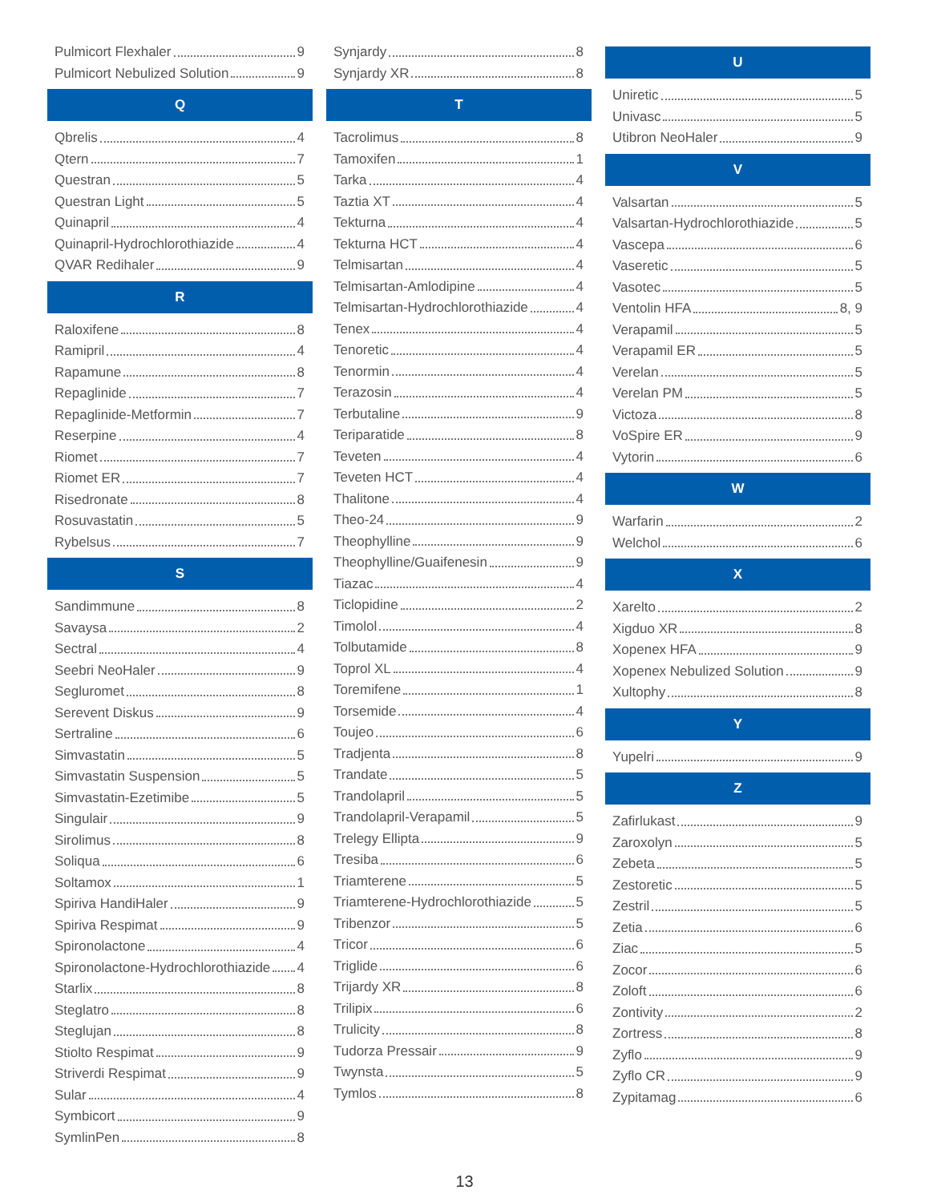Pulmicort Flexhaler 9
Pulmicort Nebulized Solution 9
Q
Qbrelis 4
Qtern 7
Questran 5
Questran Light 5
Quinapril 4
Quinapril-Hydrochlorothiazide 4
QVAR Redihaler 9
R
Raloxifene 8
Ramipril 4
Rapamune 8
Repaglinide 7
Repaglinide-Metformin 7
Reserpine 4
Riomet 7
Riomet ER 7
Risedronate 8
Rosuvastatin 5
Rybelsus 7
S
Sandimmune 8
Savaysa 2
Sectral 4
Seebri NeoHaler 9
Segluromet 8
Serevent Diskus 9
Sertraline 6
Simvastatin 5
Simvastatin Suspension 5
Simvastatin-Ezetimibe 5
Singulair 9
Sirolimus 8
Soliqua 6
Soltamox 1
Spiriva HandiHaler 9
Spiriva Respimat 9
Spironolactone 4
Spironolactone-Hydrochlorothiazide 4
Starlix 8
Steglatro 8
Steglujan 8
Stiolto Respimat 9
Striverdi Respimat 9
Sular 4
Symbicort 9
SymlinPen 8
Synjardy 8
Synjardy XR 8
T
Tacrolimus 8
Tamoxifen 1
Tarka 4
Taztia XT 4
Tekturna 4
Tekturna HCT 4
Telmisartan 4
Telmisartan-Amlodipine 4
Telmisartan-Hydrochlorothiazide 4
Tenex 4
Tenoretic 4
Tenormin 4
Terazosin 4
Terbutaline 9
Teriparatide 8
Teveten 4
Teveten HCT 4
Thalitone 4
Theo-24 9
Theophylline 9
Theophylline/Guaifenesin 9
Tiazac 4
Ticlopidine 2
Timolol 4
Tolbutamide 8
Toprol XL 4
Toremifene 1
Torsemide 4
Toujeo 6
Tradjenta 8
Trandate 5
Trandolapril 5
Trandolapril-Verapamil 5
Trelegy Ellipta 9
Tresiba 6
Triamterene 5
Triamterene-Hydrochlorothiazide 5
Tribenzor 5
Tricor 6
Triglide 6
Trijardy XR 8
Trilipix 6
Trulicity 8
Tudorza Pressair 9
Twynsta 5
Tymlos 8
U
Uniretic 5
Univasc 5
Utibron NeoHaler 9
V
Valsartan 5
Valsartan-Hydrochlorothiazide 5
Vascepa 6
Vaseretic 5
Vasotec 5
Ventolin HFA 8, 9
Verapamil 5
Verapamil ER 5
Verelan 5
Verelan PM 5
Victoza 8
VoSpire ER 9
Vytorin 6
W
Warfarin 2
Welchol 6
X
Xarelto 2
Xigduo XR 8
Xopenex HFA 9
Xopenex Nebulized Solution 9
Xultophy 8
Y
Yupelri 9
Z
Zafirlukast 9
Zaroxolyn 5
Zebeta 5
Zestoretic 5
Zestril 5
Zetia 6
Ziac 5
Zocor 6
Zoloft 6
Zontivity 2
Zortress 8
Zyflo 9
Zyflo CR 9
Zypitamag 6
13